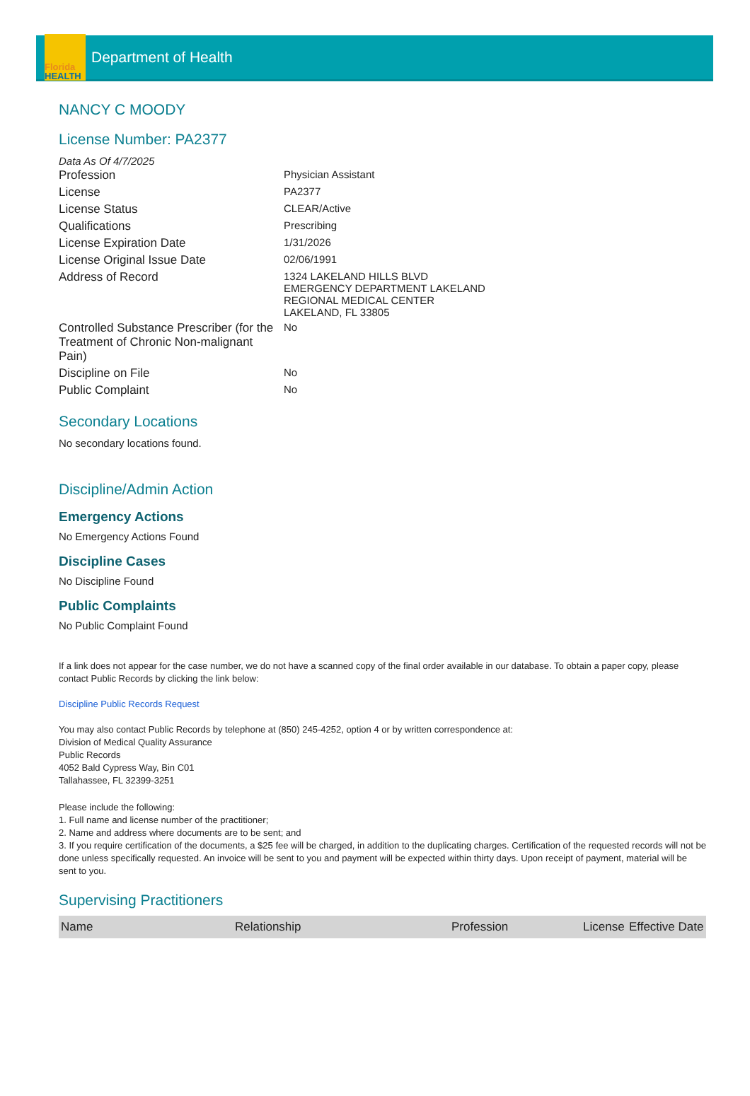Florida
HEALTH
Department of Health
NANCY C MOODY
License Number: PA2377
Data As Of 4/7/2025
| Profession | Physician Assistant |
| License | PA2377 |
| License Status | CLEAR/Active |
| Qualifications | Prescribing |
| License Expiration Date | 1/31/2026 |
| License Original Issue Date | 02/06/1991 |
| Address of Record | 1324 LAKELAND HILLS BLVD EMERGENCY DEPARTMENT LAKELAND REGIONAL MEDICAL CENTER LAKELAND, FL 33805 |
| Controlled Substance Prescriber (for the Treatment of Chronic Non-malignant Pain) | No |
| Discipline on File | No |
| Public Complaint | No |
Secondary Locations
No secondary locations found.
Discipline/Admin Action
Emergency Actions
No Emergency Actions Found
Discipline Cases
No Discipline Found
Public Complaints
No Public Complaint Found
If a link does not appear for the case number, we do not have a scanned copy of the final order available in our database. To obtain a paper copy, please contact Public Records by clicking the link below:
Discipline Public Records Request
You may also contact Public Records by telephone at (850) 245-4252, option 4 or by written correspondence at:
Division of Medical Quality Assurance
Public Records
4052 Bald Cypress Way, Bin C01
Tallahassee, FL 32399-3251
Please include the following:
1. Full name and license number of the practitioner;
2. Name and address where documents are to be sent; and
3. If you require certification of the documents, a $25 fee will be charged, in addition to the duplicating charges. Certification of the requested records will not be done unless specifically requested. An invoice will be sent to you and payment will be expected within thirty days. Upon receipt of payment, material will be sent to you.
Supervising Practitioners
| Name | Relationship | Profession | License | Effective Date |
| --- | --- | --- | --- | --- |